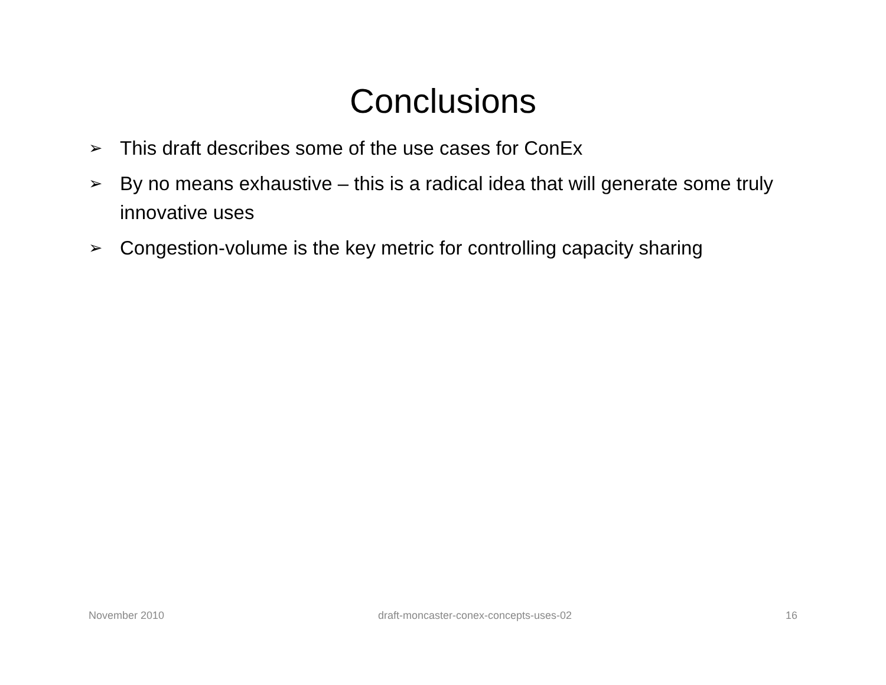Conclusions
➢ This draft describes some of the use cases for ConEx
➢ By no means exhaustive – this is a radical idea that will generate some truly innovative uses
➢ Congestion-volume is the key metric for controlling capacity sharing
November 2010 draft-moncaster-conex-concepts-uses-02 16